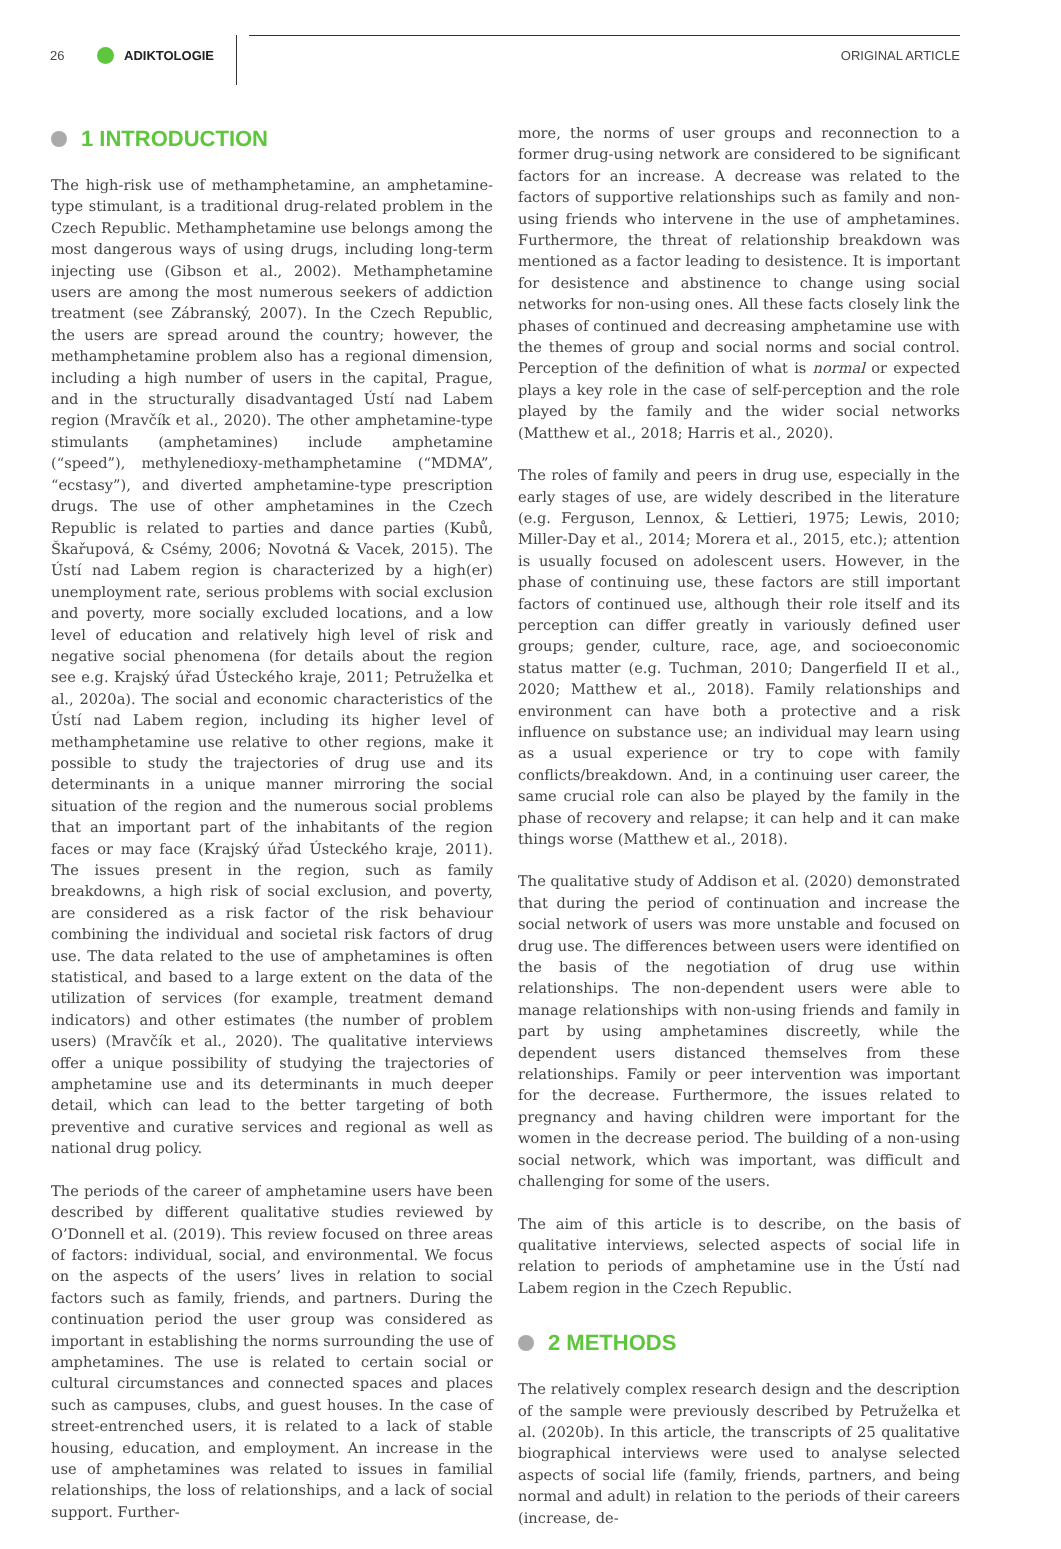26 ADIKTOLOGIE ORIGINAL ARTICLE
1 INTRODUCTION
The high-risk use of methamphetamine, an amphetamine-type stimulant, is a traditional drug-related problem in the Czech Republic. Methamphetamine use belongs among the most dangerous ways of using drugs, including long-term injecting use (Gibson et al., 2002). Methamphetamine users are among the most numerous seekers of addiction treatment (see Zábranský, 2007). In the Czech Republic, the users are spread around the country; however, the methamphetamine problem also has a regional dimension, including a high number of users in the capital, Prague, and in the structurally disadvantaged Ústí nad Labem region (Mravčík et al., 2020). The other amphetamine-type stimulants (amphetamines) include amphetamine (“speed”), methylenedioxy-methamphetamine (“MDMA”, “ecstasy”), and diverted amphetamine-type prescription drugs. The use of other amphetamines in the Czech Republic is related to parties and dance parties (Kubů, Škařupová, & Csémy, 2006; Novotná & Vacek, 2015). The Ústí nad Labem region is characterized by a high(er) unemployment rate, serious problems with social exclusion and poverty, more socially excluded locations, and a low level of education and relatively high level of risk and negative social phenomena (for details about the region see e.g. Krajský úřad Ústeckého kraje, 2011; Petruželka et al., 2020a). The social and economic characteristics of the Ústí nad Labem region, including its higher level of methamphetamine use relative to other regions, make it possible to study the trajectories of drug use and its determinants in a unique manner mirroring the social situation of the region and the numerous social problems that an important part of the inhabitants of the region faces or may face (Krajský úřad Ústeckého kraje, 2011). The issues present in the region, such as family breakdowns, a high risk of social exclusion, and poverty, are considered as a risk factor of the risk behaviour combining the individual and societal risk factors of drug use. The data related to the use of amphetamines is often statistical, and based to a large extent on the data of the utilization of services (for example, treatment demand indicators) and other estimates (the number of problem users) (Mravčík et al., 2020). The qualitative interviews offer a unique possibility of studying the trajectories of amphetamine use and its determinants in much deeper detail, which can lead to the better targeting of both preventive and curative services and regional as well as national drug policy.
The periods of the career of amphetamine users have been described by different qualitative studies reviewed by O’Donnell et al. (2019). This review focused on three areas of factors: individual, social, and environmental. We focus on the aspects of the users’ lives in relation to social factors such as family, friends, and partners. During the continuation period the user group was considered as important in establishing the norms surrounding the use of amphetamines. The use is related to certain social or cultural circumstances and connected spaces and places such as campuses, clubs, and guest houses. In the case of street-entrenched users, it is related to a lack of stable housing, education, and employment. An increase in the use of amphetamines was related to issues in familial relationships, the loss of relationships, and a lack of social support. Further-
more, the norms of user groups and reconnection to a former drug-using network are considered to be significant factors for an increase. A decrease was related to the factors of supportive relationships such as family and non-using friends who intervene in the use of amphetamines. Furthermore, the threat of relationship breakdown was mentioned as a factor leading to desistence. It is important for desistence and abstinence to change using social networks for non-using ones. All these facts closely link the phases of continued and decreasing amphetamine use with the themes of group and social norms and social control. Perception of the definition of what is normal or expected plays a key role in the case of self-perception and the role played by the family and the wider social networks (Matthew et al., 2018; Harris et al., 2020).
The roles of family and peers in drug use, especially in the early stages of use, are widely described in the literature (e.g. Ferguson, Lennox, & Lettieri, 1975; Lewis, 2010; Miller-Day et al., 2014; Morera et al., 2015, etc.); attention is usually focused on adolescent users. However, in the phase of continuing use, these factors are still important factors of continued use, although their role itself and its perception can differ greatly in variously defined user groups; gender, culture, race, age, and socioeconomic status matter (e.g. Tuchman, 2010; Dangerfield II et al., 2020; Matthew et al., 2018). Family relationships and environment can have both a protective and a risk influence on substance use; an individual may learn using as a usual experience or try to cope with family conflicts/breakdown. And, in a continuing user career, the same crucial role can also be played by the family in the phase of recovery and relapse; it can help and it can make things worse (Matthew et al., 2018).
The qualitative study of Addison et al. (2020) demonstrated that during the period of continuation and increase the social network of users was more unstable and focused on drug use. The differences between users were identified on the basis of the negotiation of drug use within relationships. The non-dependent users were able to manage relationships with non-using friends and family in part by using amphetamines discreetly, while the dependent users distanced themselves from these relationships. Family or peer intervention was important for the decrease. Furthermore, the issues related to pregnancy and having children were important for the women in the decrease period. The building of a non-using social network, which was important, was difficult and challenging for some of the users.
The aim of this article is to describe, on the basis of qualitative interviews, selected aspects of social life in relation to periods of amphetamine use in the Ústí nad Labem region in the Czech Republic.
2 METHODS
The relatively complex research design and the description of the sample were previously described by Petruželka et al. (2020b). In this article, the transcripts of 25 qualitative biographical interviews were used to analyse selected aspects of social life (family, friends, partners, and being normal and adult) in relation to the periods of their careers (increase, de-